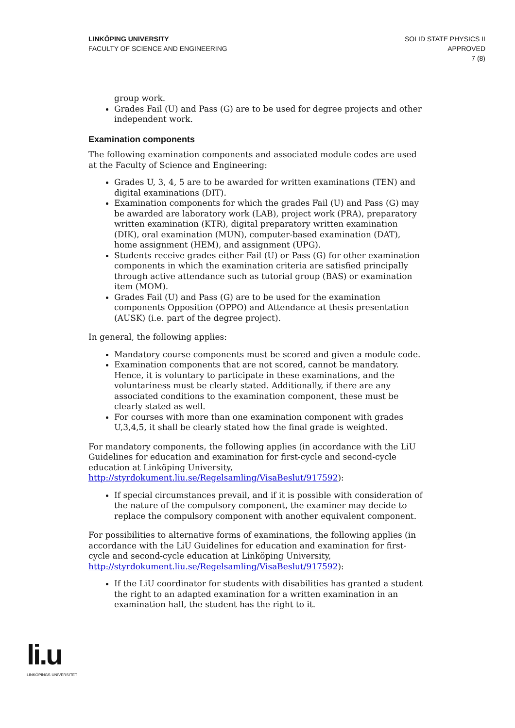LINKÖPING UNIVERSITY
FACULTY OF SCIENCE AND ENGINEERING
SOLID STATE PHYSICS II
APPROVED
7 (8)
group work.
Grades Fail (U) and Pass (G) are to be used for degree projects and other independent work.
Examination components
The following examination components and associated module codes are used at the Faculty of Science and Engineering:
Grades U, 3, 4, 5 are to be awarded for written examinations (TEN) and digital examinations (DIT).
Examination components for which the grades Fail (U) and Pass (G) may be awarded are laboratory work (LAB), project work (PRA), preparatory written examination (KTR), digital preparatory written examination (DIK), oral examination (MUN), computer-based examination (DAT), home assignment (HEM), and assignment (UPG).
Students receive grades either Fail (U) or Pass (G) for other examination components in which the examination criteria are satisfied principally through active attendance such as tutorial group (BAS) or examination item (MOM).
Grades Fail (U) and Pass (G) are to be used for the examination components Opposition (OPPO) and Attendance at thesis presentation (AUSK) (i.e. part of the degree project).
In general, the following applies:
Mandatory course components must be scored and given a module code.
Examination components that are not scored, cannot be mandatory. Hence, it is voluntary to participate in these examinations, and the voluntariness must be clearly stated. Additionally, if there are any associated conditions to the examination component, these must be clearly stated as well.
For courses with more than one examination component with grades U,3,4,5, it shall be clearly stated how the final grade is weighted.
For mandatory components, the following applies (in accordance with the LiU Guidelines for education and examination for first-cycle and second-cycle education at Linköping University, http://styrdokument.liu.se/Regelsamling/VisaBeslut/917592):
If special circumstances prevail, and if it is possible with consideration of the nature of the compulsory component, the examiner may decide to replace the compulsory component with another equivalent component.
For possibilities to alternative forms of examinations, the following applies (in accordance with the LiU Guidelines for education and examination for first-cycle and second-cycle education at Linköping University, http://styrdokument.liu.se/Regelsamling/VisaBeslut/917592):
If the LiU coordinator for students with disabilities has granted a student the right to an adapted examination for a written examination in an examination hall, the student has the right to it.
li.u
LINKÖPINGS UNIVERSITET